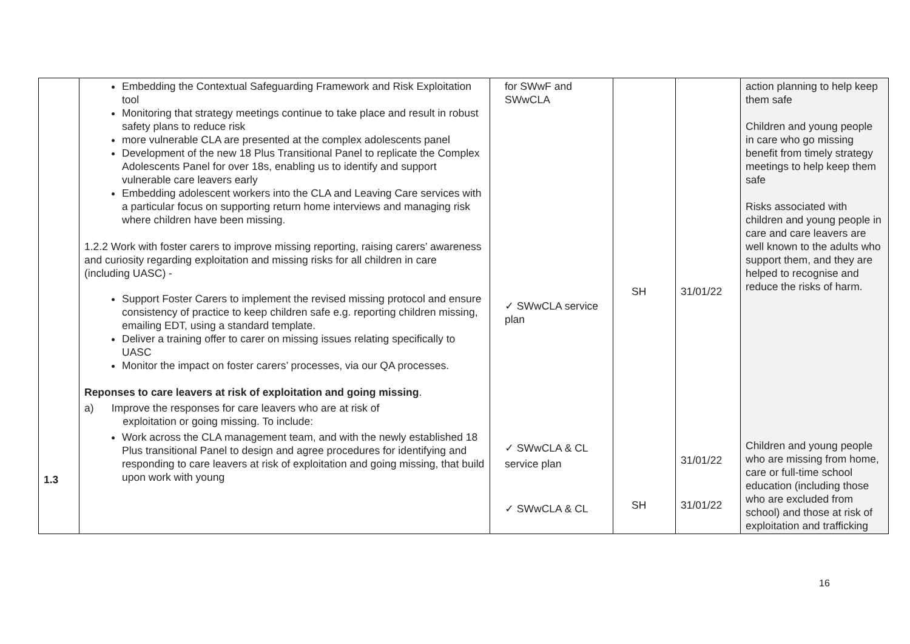| 1.3 | Embedding the Contextual Safeguarding Framework and Risk Exploitation tool Monitoring that strategy meetings continue to take place and result in robust safety plans to reduce risk more vulnerable CLA are presented at the complex adolescents panel Development of the new 18 Plus Transitional Panel to replicate the Complex Adolescents Panel for over 18s, enabling us to identify and support vulnerable care leavers early Embedding adolescent workers into the CLA and Leaving Care services with a particular focus on supporting return home interviews and managing risk where children have been missing. 1.2.2 Work with foster carers to improve missing reporting, raising carers’ awareness and curiosity regarding exploitation and missing risks for all children in care (including UASC) - Support Foster Carers to implement the revised missing protocol and ensure consistency of practice to keep children safe e.g. reporting children missing, emailing EDT, using a standard template. Deliver a training offer to carer on missing issues relating specifically to UASC Monitor the impact on foster carers’ processes, via our QA processes. Reponses to care leavers at risk of exploitation and going missing . a) Improve the responses for care leavers who are at risk of exploitation or going missing. To include: Work across the CLA management team, and with the newly established 18 Plus transitional Panel to design and agree procedures for identifying and responding to care leavers at risk of exploitation and going missing, that build upon work with young | for SWwF and SWwCLA ✓ SWwCLA service plan ✓ SWwCLA & CL service plan ✓ SWwCLA & CL | SH SH | 31/01/22 31/01/22 31/01/22 | action planning to help keep them safe Children and young people in care who go missing benefit from timely strategy meetings to help keep them safe Risks associated with children and young people in care and care leavers are well known to the adults who support them, and they are helped to recognise and reduce the risks of harm. Children and young people who are missing from home, care or full-time school education (including those who are excluded from school) and those at risk of exploitation and trafficking |
16